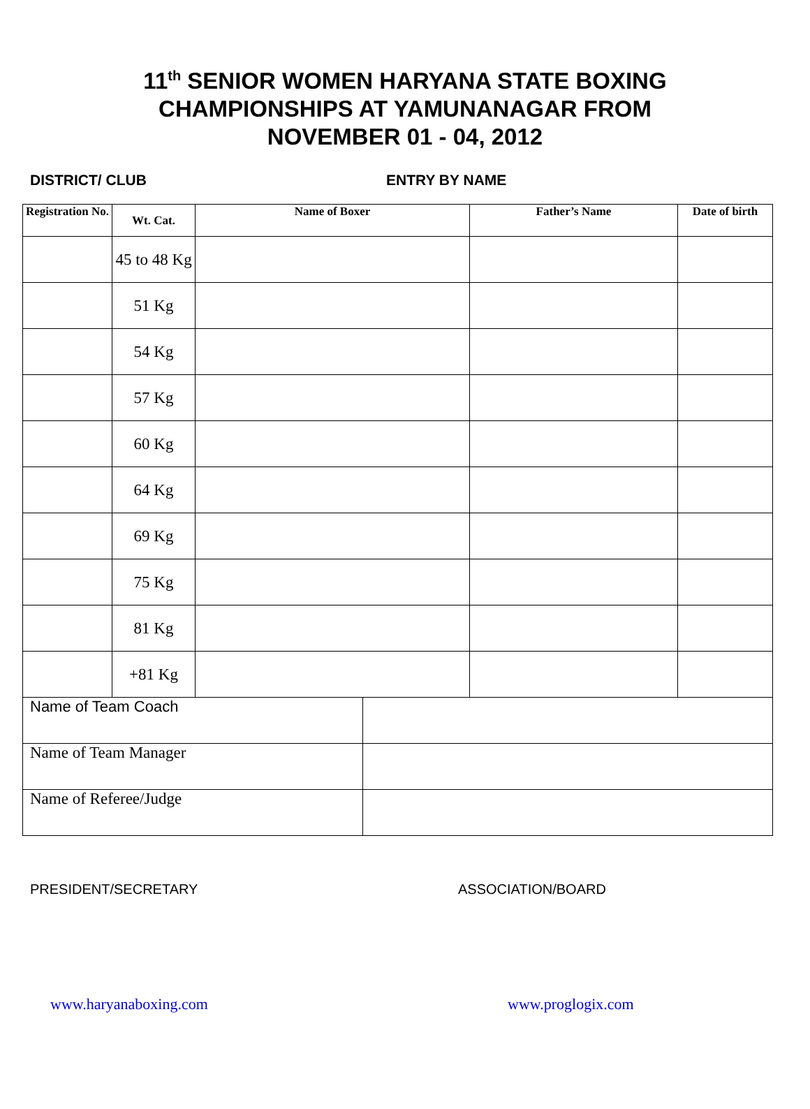11<sup>th</sup> SENIOR WOMEN HARYANA STATE BOXING
CHAMPIONSHIPS AT YAMUNANAGAR FROM
NOVEMBER 01 - 04, 2012
DISTRICT/ CLUB ENTRY BY NAME
| Registration No. | Wt. Cat. | Name of Boxer | Father’s Name | Date of birth |
| --- | --- | --- | --- | --- |
| | 45 to 48 Kg | | | |
| | 51 Kg | | | |
| | 54 Kg | | | |
| | 57 Kg | | | |
| | 60 Kg | | | |
| | 64 Kg | | | |
| | 69 Kg | | | |
| | 75 Kg | | | |
| | 81 Kg | | | |
| | +81 Kg | | | |
| Name of Team Coach | |
| Name of Team Manager | |
| Name of Referee/Judge | |
PRESIDENT/SECRETARY ASSOCIATION/BOARD
www.haryanaboxing.com www.proglogix.com